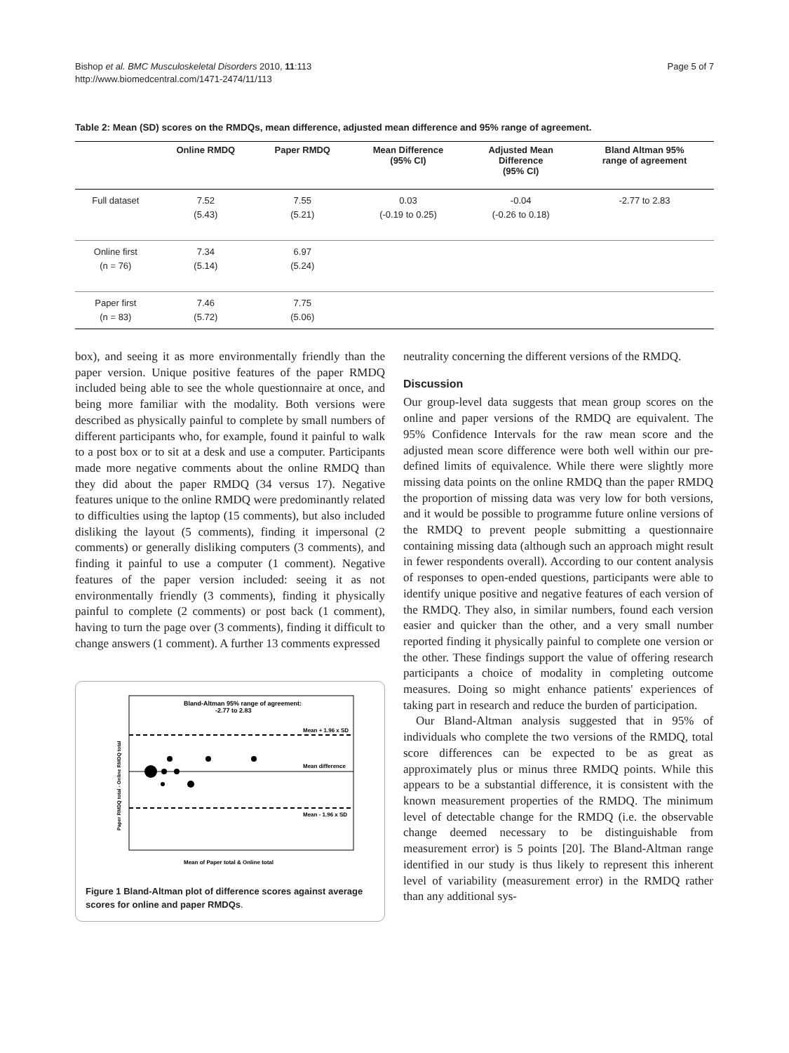Bishop et al. BMC Musculoskeletal Disorders 2010, 11:113
http://www.biomedcentral.com/1471-2474/11/113
Page 5 of 7
Table 2: Mean (SD) scores on the RMDQs, mean difference, adjusted mean difference and 95% range of agreement.
| | Online RMDQ | Paper RMDQ | Mean Difference (95% CI) | Adjusted Mean Difference (95% CI) | Bland Altman 95% range of agreement |
| --- | --- | --- | --- | --- | --- |
| Full dataset | 7.52 (5.43) | 7.55 (5.21) | 0.03 (-0.19 to 0.25) | -0.04 (-0.26 to 0.18) | -2.77 to 2.83 |
| Online first (n = 76) | 7.34 (5.14) | 6.97 (5.24) | | | |
| Paper first (n = 83) | 7.46 (5.72) | 7.75 (5.06) | | | |
box), and seeing it as more environmentally friendly than the paper version. Unique positive features of the paper RMDQ included being able to see the whole questionnaire at once, and being more familiar with the modality. Both versions were described as physically painful to complete by small numbers of different participants who, for example, found it painful to walk to a post box or to sit at a desk and use a computer. Participants made more negative comments about the online RMDQ than they did about the paper RMDQ (34 versus 17). Negative features unique to the online RMDQ were predominantly related to difficulties using the laptop (15 comments), but also included disliking the layout (5 comments), finding it impersonal (2 comments) or generally disliking computers (3 comments), and finding it painful to use a computer (1 comment). Negative features of the paper version included: seeing it as not environmentally friendly (3 comments), finding it physically painful to complete (2 comments) or post back (1 comment), having to turn the page over (3 comments), finding it difficult to change answers (1 comment). A further 13 comments expressed
Bland-Altman 95% range of agreement:
-2.77 to 2.83
Mean + 1.96 x SD
Mean difference
Mean - 1.96 x SD
Mean of Paper total & Online total
Paper RMDQ total - Online RMDQ total
Figure 1 Bland-Altman plot of difference scores against average scores for online and paper RMDQs.
neutrality concerning the different versions of the RMDQ.
Discussion
Our group-level data suggests that mean group scores on the online and paper versions of the RMDQ are equivalent. The 95% Confidence Intervals for the raw mean score and the adjusted mean score difference were both well within our pre-defined limits of equivalence. While there were slightly more missing data points on the online RMDQ than the paper RMDQ the proportion of missing data was very low for both versions, and it would be possible to programme future online versions of the RMDQ to prevent people submitting a questionnaire containing missing data (although such an approach might result in fewer respondents overall). According to our content analysis of responses to open-ended questions, participants were able to identify unique positive and negative features of each version of the RMDQ. They also, in similar numbers, found each version easier and quicker than the other, and a very small number reported finding it physically painful to complete one version or the other. These findings support the value of offering research participants a choice of modality in completing outcome measures. Doing so might enhance patients' experiences of taking part in research and reduce the burden of participation.
Our Bland-Altman analysis suggested that in 95% of individuals who complete the two versions of the RMDQ, total score differences can be expected to be as great as approximately plus or minus three RMDQ points. While this appears to be a substantial difference, it is consistent with the known measurement properties of the RMDQ. The minimum level of detectable change for the RMDQ (i.e. the observable change deemed necessary to be distinguishable from measurement error) is 5 points [20]. The Bland-Altman range identified in our study is thus likely to represent this inherent level of variability (measurement error) in the RMDQ rather than any additional sys-